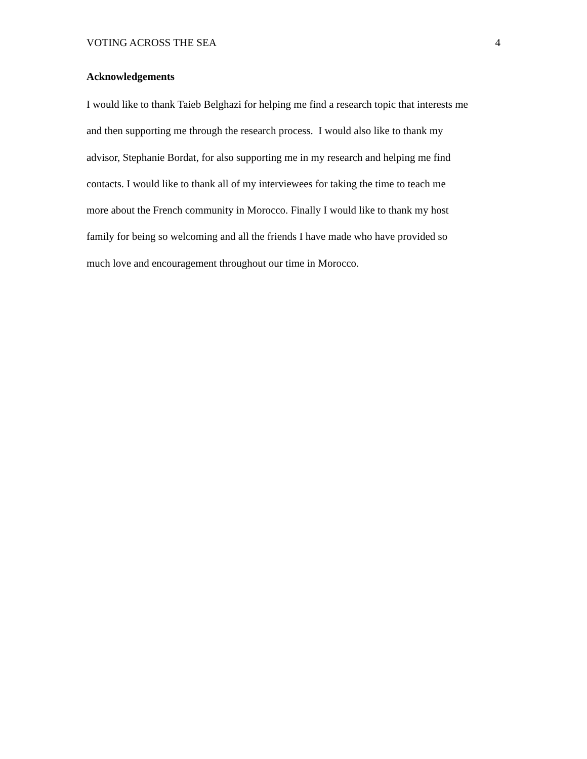VOTING ACROSS THE SEA 4
Acknowledgements
I would like to thank Taieb Belghazi for helping me find a research topic that interests me
and then supporting me through the research process. I would also like to thank my
advisor, Stephanie Bordat, for also supporting me in my research and helping me find
contacts. I would like to thank all of my interviewees for taking the time to teach me
more about the French community in Morocco. Finally I would like to thank my host
family for being so welcoming and all the friends I have made who have provided so
much love and encouragement throughout our time in Morocco.